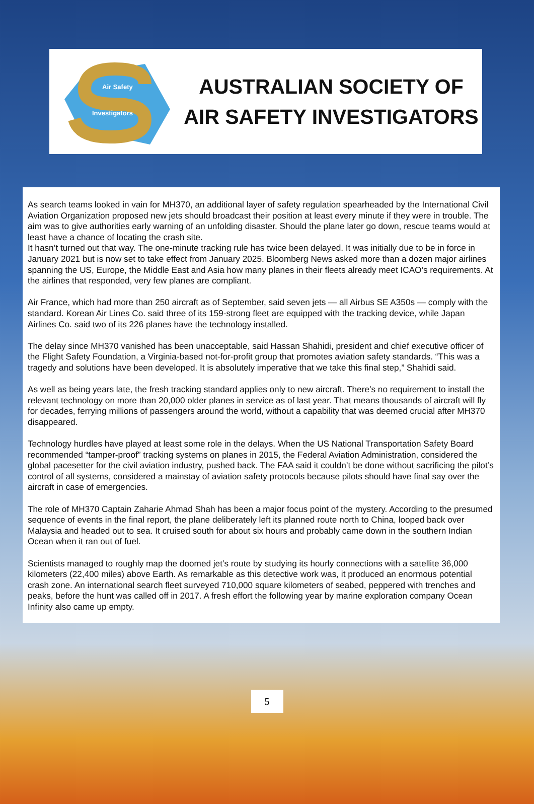Air Safety
Investigators
AUSTRALIAN SOCIETY OF
AIR SAFETY INVESTIGATORS
As search teams looked in vain for MH370, an additional layer of safety regulation spearheaded by the International Civil Aviation Organization proposed new jets should broadcast their position at least every minute if they were in trouble. The aim was to give authorities early warning of an unfolding disaster. Should the plane later go down, rescue teams would at least have a chance of locating the crash site.
It hasn’t turned out that way. The one-minute tracking rule has twice been delayed. It was initially due to be in force in January 2021 but is now set to take effect from January 2025. Bloomberg News asked more than a dozen major airlines spanning the US, Europe, the Middle East and Asia how many planes in their fleets already meet ICAO’s requirements. At the airlines that responded, very few planes are compliant.
Air France, which had more than 250 aircraft as of September, said seven jets — all Airbus SE A350s — comply with the standard. Korean Air Lines Co. said three of its 159-strong fleet are equipped with the tracking device, while Japan Airlines Co. said two of its 226 planes have the technology installed.
The delay since MH370 vanished has been unacceptable, said Hassan Shahidi, president and chief executive officer of the Flight Safety Foundation, a Virginia-based not-for-profit group that promotes aviation safety standards. “This was a tragedy and solutions have been developed. It is absolutely imperative that we take this final step,” Shahidi said.
As well as being years late, the fresh tracking standard applies only to new aircraft. There’s no requirement to install the relevant technology on more than 20,000 older planes in service as of last year. That means thousands of aircraft will fly for decades, ferrying millions of passengers around the world, without a capability that was deemed crucial after MH370 disappeared.
Technology hurdles have played at least some role in the delays. When the US National Transportation Safety Board recommended “tamper-proof” tracking systems on planes in 2015, the Federal Aviation Administration, considered the global pacesetter for the civil aviation industry, pushed back. The FAA said it couldn’t be done without sacrificing the pilot’s control of all systems, considered a mainstay of aviation safety protocols because pilots should have final say over the aircraft in case of emergencies.
The role of MH370 Captain Zaharie Ahmad Shah has been a major focus point of the mystery. According to the presumed sequence of events in the final report, the plane deliberately left its planned route north to China, looped back over Malaysia and headed out to sea. It cruised south for about six hours and probably came down in the southern Indian Ocean when it ran out of fuel.
Scientists managed to roughly map the doomed jet’s route by studying its hourly connections with a satellite 36,000 kilometers (22,400 miles) above Earth. As remarkable as this detective work was, it produced an enormous potential crash zone. An international search fleet surveyed 710,000 square kilometers of seabed, peppered with trenches and peaks, before the hunt was called off in 2017. A fresh effort the following year by marine exploration company Ocean Infinity also came up empty.
5